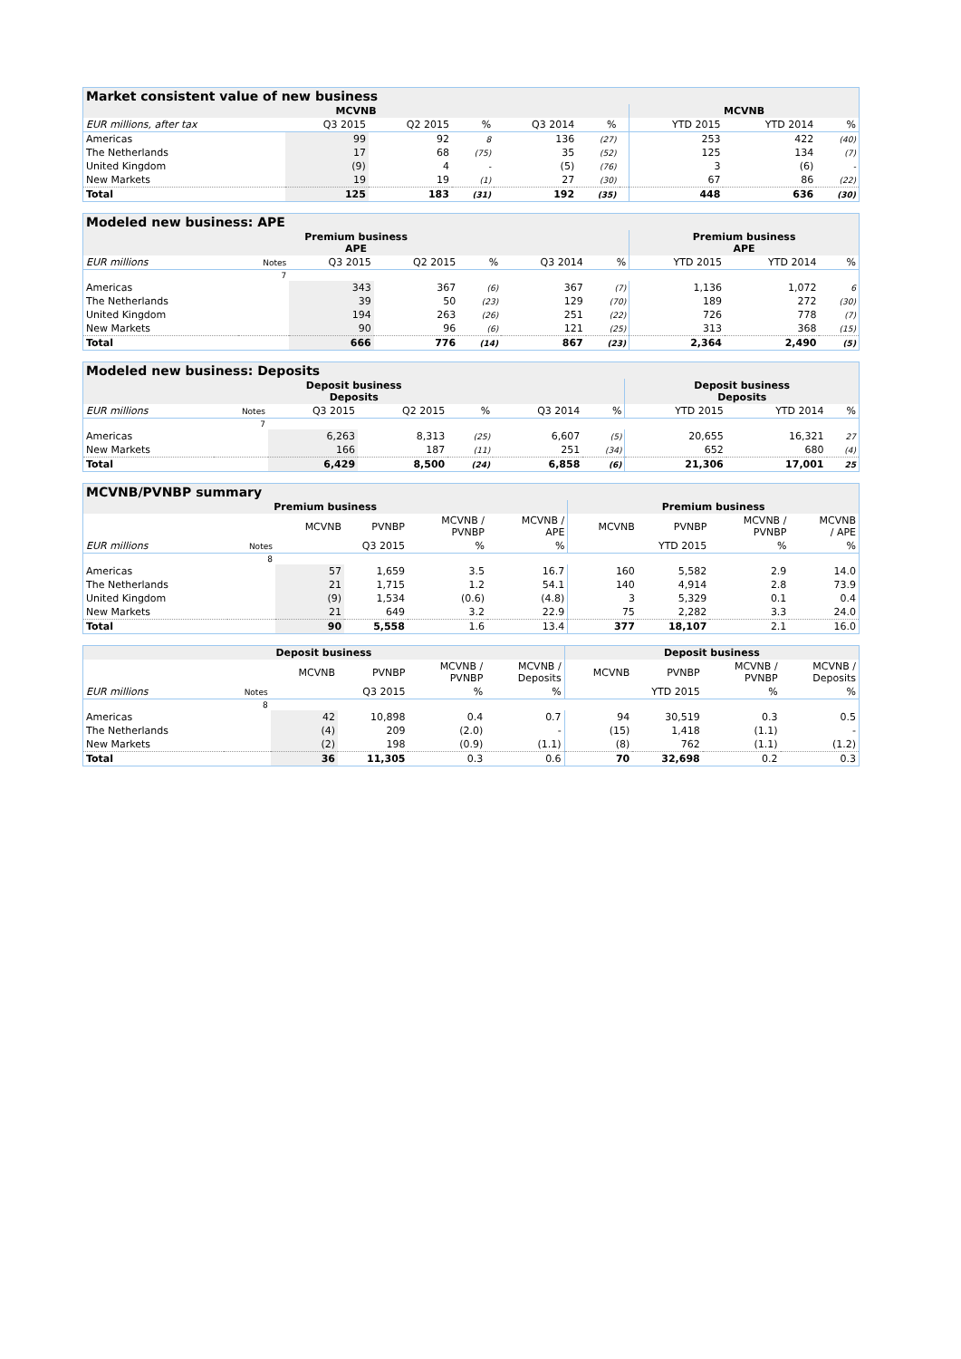| Market consistent value of new business | | | | | | | | | |
| --- | --- | --- | --- | --- | --- | --- | --- | --- | --- |
| MCVNB | | | | | | | MCVNB | | |
| EUR millions, after tax | Q3 2015 | Q2 2015 | % | Q3 2014 | % | | YTD 2015 | YTD 2014 | % |
| Americas | 99 | 92 | 8 | 136 | (27) | | 253 | 422 | (40) |
| The Netherlands | 17 | 68 | (75) | 35 | (52) | | 125 | 134 | (7) |
| United Kingdom | (9) | 4 | - | (5) | (76) | | 3 | (6) | - |
| New Markets | 19 | 19 | (1) | 27 | (30) | | 67 | 86 | (22) |
| Total | 125 | 183 | (31) | 192 | (35) | | 448 | 636 | (30) |
| Modeled new business: APE | | | | | | | | | |
| --- | --- | --- | --- | --- | --- | --- | --- | --- | --- |
| Premium business APE | | | | | | | Premium business APE | | |
| EUR millions | Notes | Q3 2015 | Q2 2015 | % | Q3 2014 | % | YTD 2015 | YTD 2014 | % |
| | 7 | | | | | | | | |
| Americas | | 343 | 367 | (6) | 367 | (7) | 1,136 | 1,072 | 6 |
| The Netherlands | | 39 | 50 | (23) | 129 | (70) | 189 | 272 | (30) |
| United Kingdom | | 194 | 263 | (26) | 251 | (22) | 726 | 778 | (7) |
| New Markets | | 90 | 96 | (6) | 121 | (25) | 313 | 368 | (15) |
| Total | | 666 | 776 | (14) | 867 | (23) | 2,364 | 2,490 | (5) |
| Modeled new business: Deposits | | | | | | | | | |
| --- | --- | --- | --- | --- | --- | --- | --- | --- | --- |
| Deposit business Deposits | | | | | | | Deposit business Deposits | | |
| EUR millions | Notes | Q3 2015 | Q2 2015 | % | Q3 2014 | % | YTD 2015 | YTD 2014 | % |
| | 7 | | | | | | | | |
| Americas | | 6,263 | 8,313 | (25) | 6,607 | (5) | 20,655 | 16,321 | 27 |
| New Markets | | 166 | 187 | (11) | 251 | (34) | 652 | 680 | (4) |
| Total | | 6,429 | 8,500 | (24) | 6,858 | (6) | 21,306 | 17,001 | 25 |
| MCVNB/PVNBP summary | | | | | | | | | |
| --- | --- | --- | --- | --- | --- | --- | --- | --- | --- |
| Premium business | | | | | | Premium business | | | |
| | | MCVNB | PVNBP | MCVNB / PVNBP | MCVNB / APE | MCVNB | PVNBP | MCVNB / PVNBP | MCVNB / APE |
| EUR millions | Notes | Q3 2015 | | % | % | YTD 2015 | | % | % |
| | 8 | | | | | | | | |
| Americas | | 57 | 1,659 | 3.5 | 16.7 | 160 | 5,582 | 2.9 | 14.0 |
| The Netherlands | | 21 | 1,715 | 1.2 | 54.1 | 140 | 4,914 | 2.8 | 73.9 |
| United Kingdom | | (9) | 1,534 | (0.6) | (4.8) | 3 | 5,329 | 0.1 | 0.4 |
| New Markets | | 21 | 649 | 3.2 | 22.9 | 75 | 2,282 | 3.3 | 24.0 |
| Total | | 90 | 5,558 | 1.6 | 13.4 | 377 | 18,107 | 2.1 | 16.0 |
| Deposit business | | | | | | Deposit business | | | |
| --- | --- | --- | --- | --- | --- | --- | --- | --- | --- |
| | | MCVNB | PVNBP | MCVNB / PVNBP | MCVNB / Deposits | MCVNB | PVNBP | MCVNB / PVNBP | MCVNB / Deposits |
| EUR millions | Notes | Q3 2015 | | % | % | YTD 2015 | | % | % |
| | 8 | | | | | | | | |
| Americas | | 42 | 10,898 | 0.4 | 0.7 | 94 | 30,519 | 0.3 | 0.5 |
| The Netherlands | | (4) | 209 | (2.0) | - | (15) | 1,418 | (1.1) | - |
| New Markets | | (2) | 198 | (0.9) | (1.1) | (8) | 762 | (1.1) | (1.2) |
| Total | | 36 | 11,305 | 0.3 | 0.6 | 70 | 32,698 | 0.2 | 0.3 |